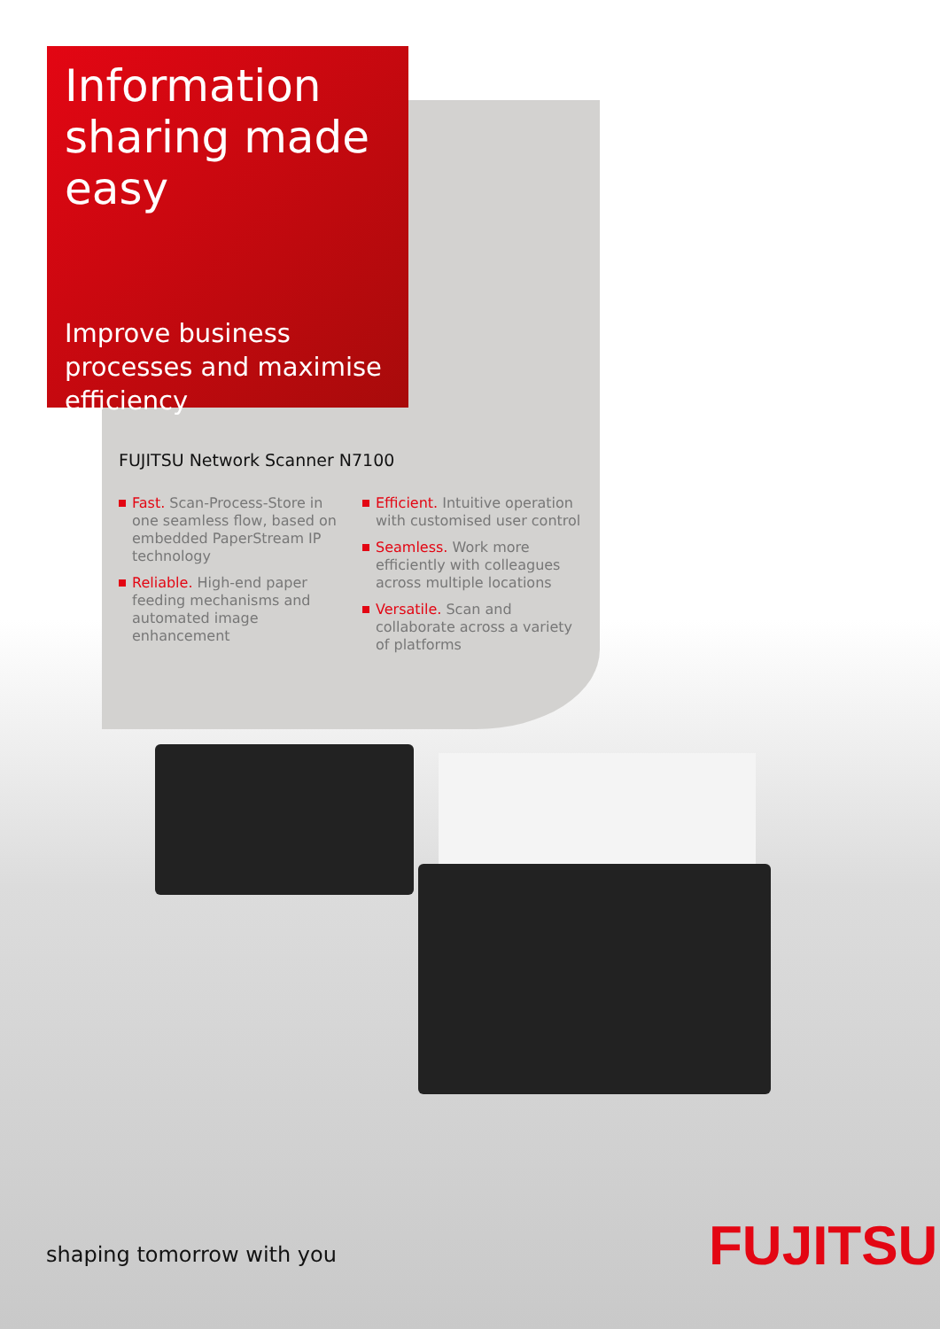Information sharing made easy
Improve business processes and maximise efficiency
FUJITSU Network Scanner N7100
Fast. Scan-Process-Store in one seamless flow, based on embedded PaperStream IP technology
Reliable. High-end paper feeding mechanisms and automated image enhancement
Efficient. Intuitive operation with customised user control
Seamless. Work more efficiently with colleagues across multiple locations
Versatile. Scan and collaborate across a variety of platforms
shaping tomorrow with you FUJITSU